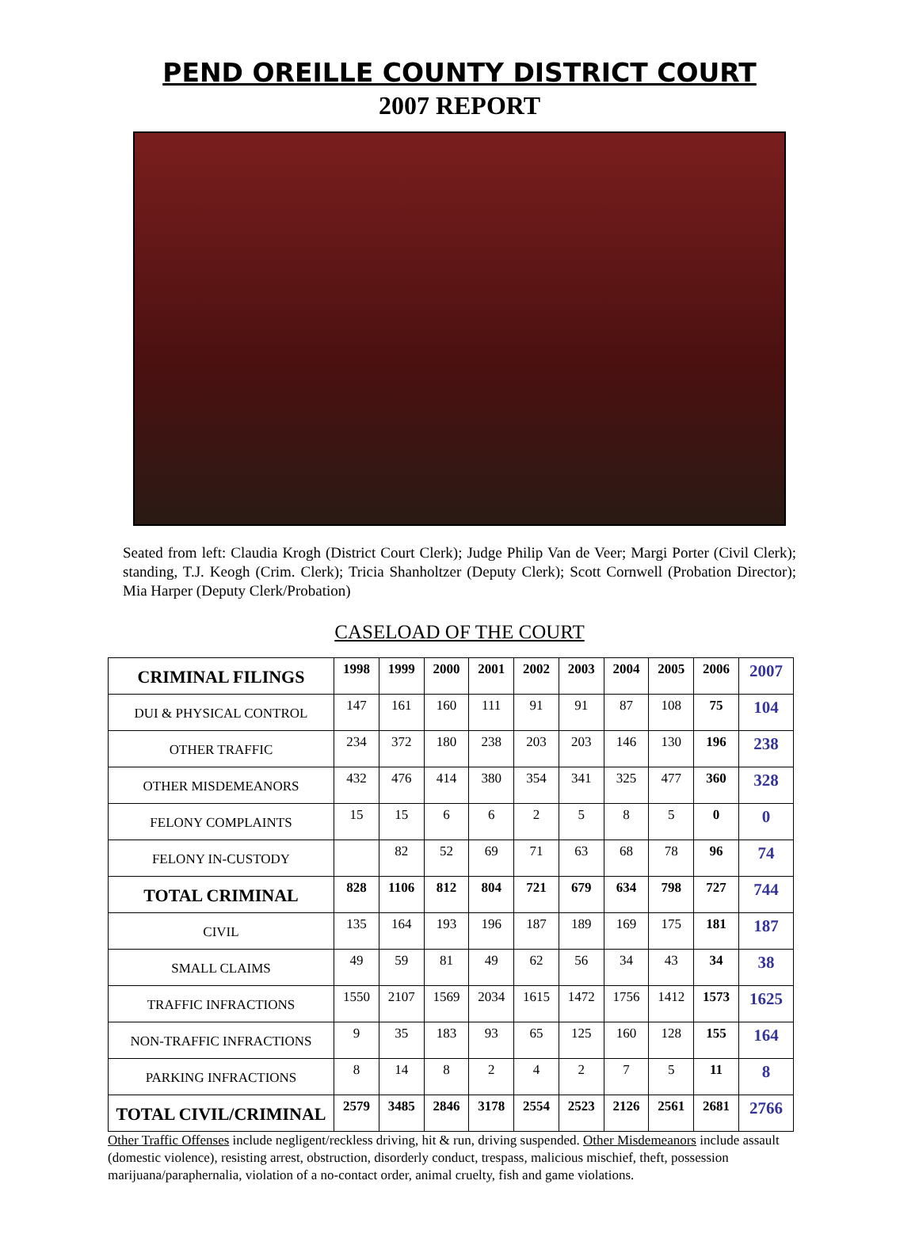PEND OREILLE COUNTY DISTRICT COURT
2007 REPORT
Seated from left: Claudia Krogh (District Court Clerk); Judge Philip Van de Veer; Margi Porter (Civil Clerk); standing, T.J. Keogh (Crim. Clerk); Tricia Shanholtzer (Deputy Clerk); Scott Cornwell (Probation Director); Mia Harper (Deputy Clerk/Probation)
CASELOAD OF THE COURT
| CRIMINAL FILINGS | 1998 | 1999 | 2000 | 2001 | 2002 | 2003 | 2004 | 2005 | 2006 | 2007 |
| --- | --- | --- | --- | --- | --- | --- | --- | --- | --- | --- |
| DUI & PHYSICAL CONTROL | 147 | 161 | 160 | 111 | 91 | 91 | 87 | 108 | 75 | 104 |
| OTHER TRAFFIC | 234 | 372 | 180 | 238 | 203 | 203 | 146 | 130 | 196 | 238 |
| OTHER MISDEMEANORS | 432 | 476 | 414 | 380 | 354 | 341 | 325 | 477 | 360 | 328 |
| FELONY COMPLAINTS | 15 | 15 | 6 | 6 | 2 | 5 | 8 | 5 | 0 | 0 |
| FELONY IN-CUSTODY | | 82 | 52 | 69 | 71 | 63 | 68 | 78 | 96 | 74 |
| TOTAL CRIMINAL | 828 | 1106 | 812 | 804 | 721 | 679 | 634 | 798 | 727 | 744 |
| CIVIL | 135 | 164 | 193 | 196 | 187 | 189 | 169 | 175 | 181 | 187 |
| SMALL CLAIMS | 49 | 59 | 81 | 49 | 62 | 56 | 34 | 43 | 34 | 38 |
| TRAFFIC INFRACTIONS | 1550 | 2107 | 1569 | 2034 | 1615 | 1472 | 1756 | 1412 | 1573 | 1625 |
| NON-TRAFFIC INFRACTIONS | 9 | 35 | 183 | 93 | 65 | 125 | 160 | 128 | 155 | 164 |
| PARKING INFRACTIONS | 8 | 14 | 8 | 2 | 4 | 2 | 7 | 5 | 11 | 8 |
| TOTAL CIVIL/CRIMINAL | 2579 | 3485 | 2846 | 3178 | 2554 | 2523 | 2126 | 2561 | 2681 | 2766 |
Other Traffic Offenses include negligent/reckless driving, hit & run, driving suspended. Other Misdemeanors include assault (domestic violence), resisting arrest, obstruction, disorderly conduct, trespass, malicious mischief, theft, possession marijuana/paraphernalia, violation of a no-contact order, animal cruelty, fish and game violations.